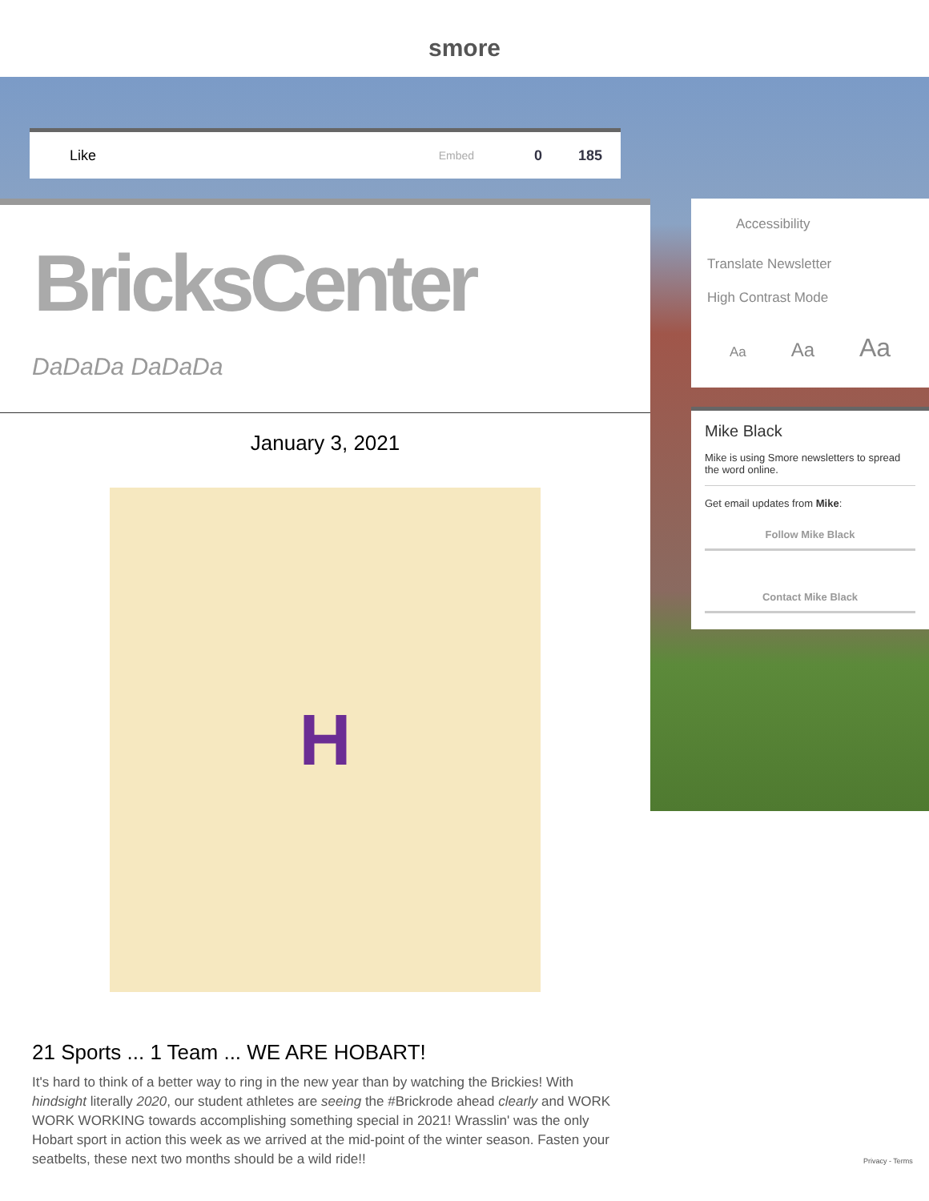smore
Like Embed 0 185
BricksCenter
DaDaDa DaDaDa
January 3, 2021
H
21 Sports ... 1 Team ... WE ARE HOBART!
It's hard to think of a better way to ring in the new year than by watching the Brickies! With hindsight literally 2020, our student athletes are seeing the #Brickrode ahead clearly and WORK WORK WORKING towards accomplishing something special in 2021! Wrasslin' was the only Hobart sport in action this week as we arrived at the mid-point of the winter season. Fasten your seatbelts, these next two months should be a wild ride!!
Accessibility
Translate Newsletter
High Contrast Mode
Aa Aa Aa
Mike Black
Mike is using Smore newsletters to spread the word online.
Get email updates from Mike:
Follow Mike Black
Contact Mike Black
Privacy - Terms